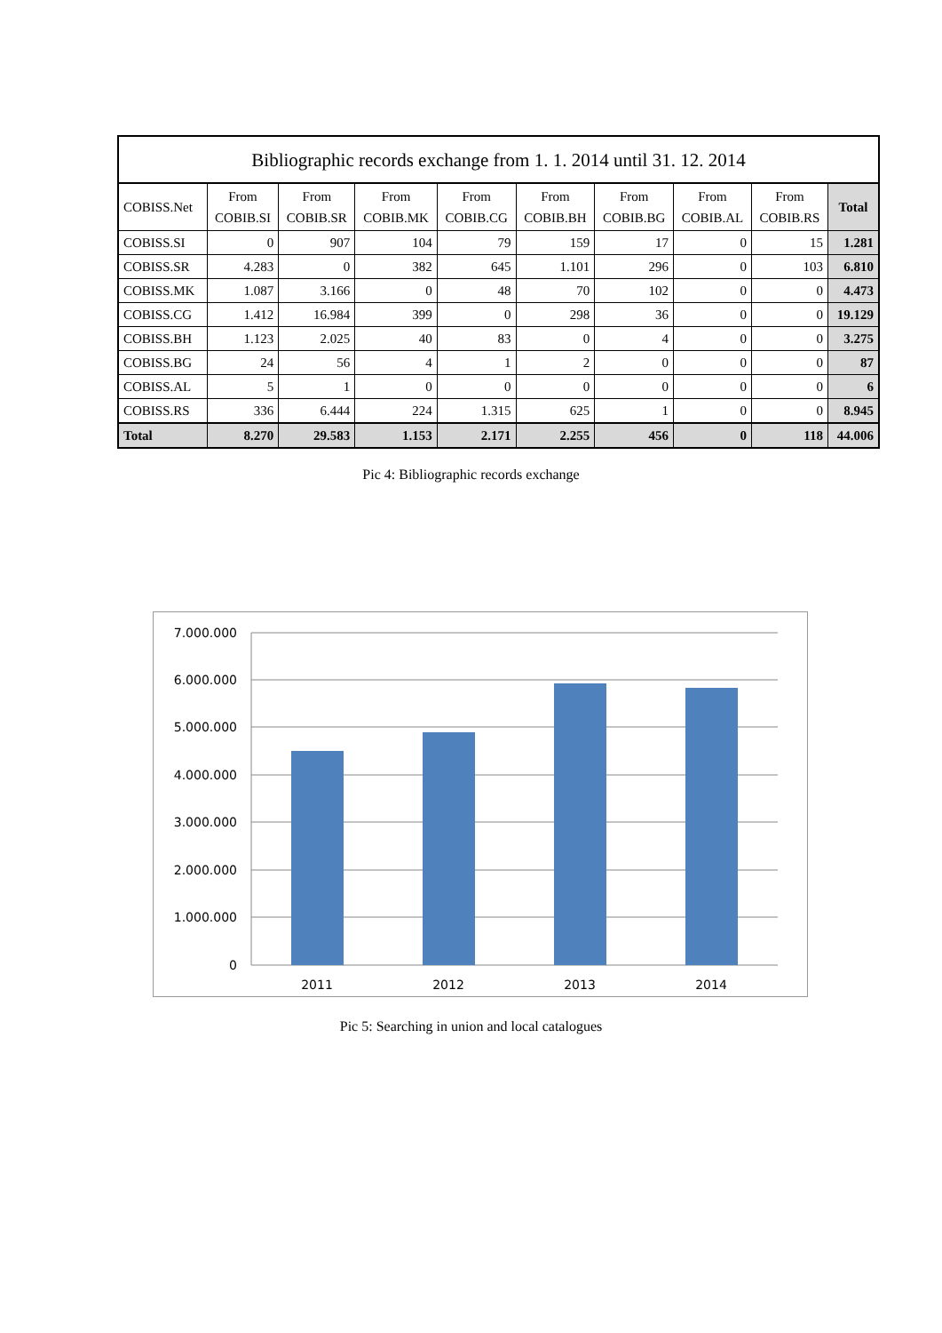Bibliographic records exchange from 1. 1. 2014 until 31. 12. 2014
| COBISS.Net | From COBIB.SI | From COBIB.SR | From COBIB.MK | From COBIB.CG | From COBIB.BH | From COBIB.BG | From COBIB.AL | From COBIB.RS | Total |
| --- | --- | --- | --- | --- | --- | --- | --- | --- | --- |
| COBISS.SI | 0 | 907 | 104 | 79 | 159 | 17 | 0 | 15 | 1.281 |
| COBISS.SR | 4.283 | 0 | 382 | 645 | 1.101 | 296 | 0 | 103 | 6.810 |
| COBISS.MK | 1.087 | 3.166 | 0 | 48 | 70 | 102 | 0 | 0 | 4.473 |
| COBISS.CG | 1.412 | 16.984 | 399 | 0 | 298 | 36 | 0 | 0 | 19.129 |
| COBISS.BH | 1.123 | 2.025 | 40 | 83 | 0 | 4 | 0 | 0 | 3.275 |
| COBISS.BG | 24 | 56 | 4 | 1 | 2 | 0 | 0 | 0 | 87 |
| COBISS.AL | 5 | 1 | 0 | 0 | 0 | 0 | 0 | 0 | 6 |
| COBISS.RS | 336 | 6.444 | 224 | 1.315 | 625 | 1 | 0 | 0 | 8.945 |
| Total | 8.270 | 29.583 | 1.153 | 2.171 | 2.255 | 456 | 0 | 118 | 44.006 |
Pic 4: Bibliographic records exchange
7.000.000
6.000.000
5.000.000
4.000.000
3.000.000
2.000.000
1.000.000
0
2011
2012
2013
2014
Pic 5: Searching in union and local catalogues